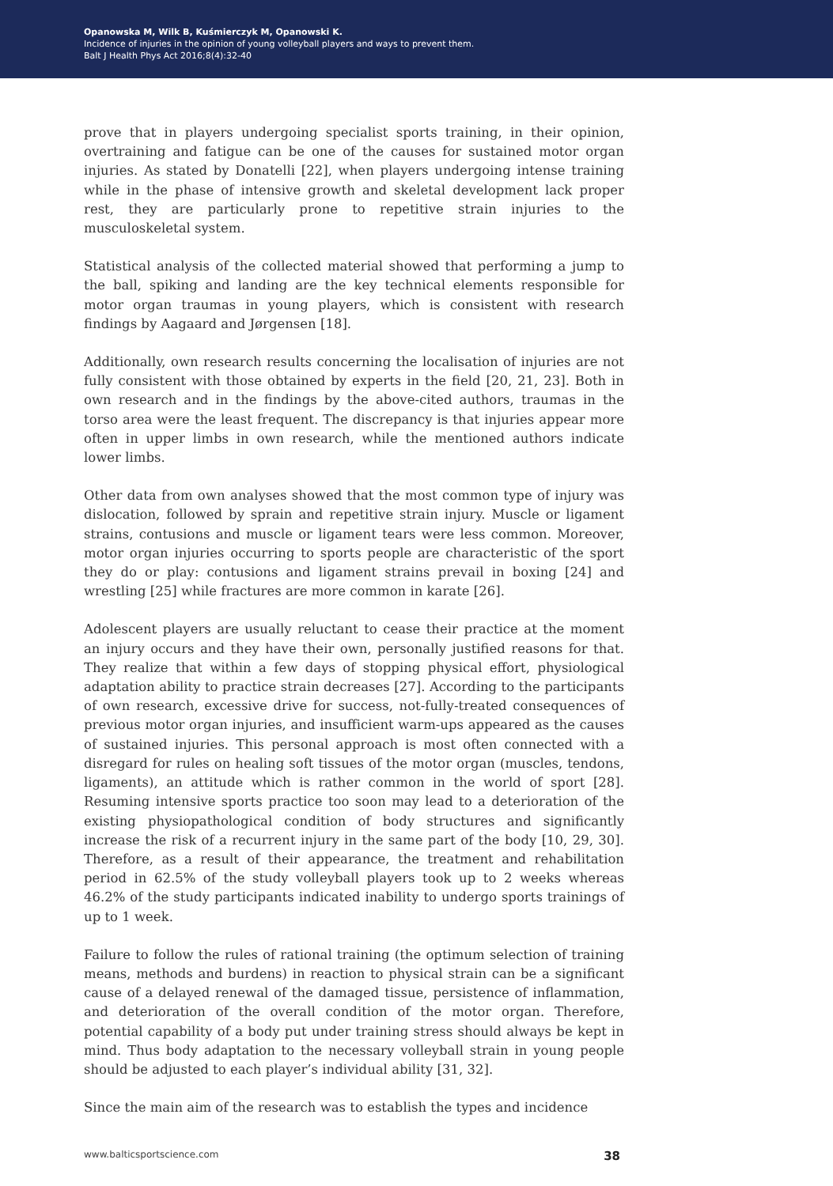Opanowska M, Wilk B, Kuśmierczyk M, Opanowski K.
Incidence of injuries in the opinion of young volleyball players and ways to prevent them.
Balt J Health Phys Act 2016;8(4):32-40
prove that in players undergoing specialist sports training, in their opinion, overtraining and fatigue can be one of the causes for sustained motor organ injuries. As stated by Donatelli [22], when players undergoing intense training while in the phase of intensive growth and skeletal development lack proper rest, they are particularly prone to repetitive strain injuries to the musculoskeletal system.
Statistical analysis of the collected material showed that performing a jump to the ball, spiking and landing are the key technical elements responsible for motor organ traumas in young players, which is consistent with research findings by Aagaard and Jørgensen [18].
Additionally, own research results concerning the localisation of injuries are not fully consistent with those obtained by experts in the field [20, 21, 23]. Both in own research and in the findings by the above-cited authors, traumas in the torso area were the least frequent. The discrepancy is that injuries appear more often in upper limbs in own research, while the mentioned authors indicate lower limbs.
Other data from own analyses showed that the most common type of injury was dislocation, followed by sprain and repetitive strain injury. Muscle or ligament strains, contusions and muscle or ligament tears were less common. Moreover, motor organ injuries occurring to sports people are characteristic of the sport they do or play: contusions and ligament strains prevail in boxing [24] and wrestling [25] while fractures are more common in karate [26].
Adolescent players are usually reluctant to cease their practice at the moment an injury occurs and they have their own, personally justified reasons for that. They realize that within a few days of stopping physical effort, physiological adaptation ability to practice strain decreases [27]. According to the participants of own research, excessive drive for success, not-fully-treated consequences of previous motor organ injuries, and insufficient warm-ups appeared as the causes of sustained injuries. This personal approach is most often connected with a disregard for rules on healing soft tissues of the motor organ (muscles, tendons, ligaments), an attitude which is rather common in the world of sport [28]. Resuming intensive sports practice too soon may lead to a deterioration of the existing physiopathological condition of body structures and significantly increase the risk of a recurrent injury in the same part of the body [10, 29, 30]. Therefore, as a result of their appearance, the treatment and rehabilitation period in 62.5% of the study volleyball players took up to 2 weeks whereas 46.2% of the study participants indicated inability to undergo sports trainings of up to 1 week.
Failure to follow the rules of rational training (the optimum selection of training means, methods and burdens) in reaction to physical strain can be a significant cause of a delayed renewal of the damaged tissue, persistence of inflammation, and deterioration of the overall condition of the motor organ. Therefore, potential capability of a body put under training stress should always be kept in mind. Thus body adaptation to the necessary volleyball strain in young people should be adjusted to each player’s individual ability [31, 32].
Since the main aim of the research was to establish the types and incidence
www.balticsportscience.com 38